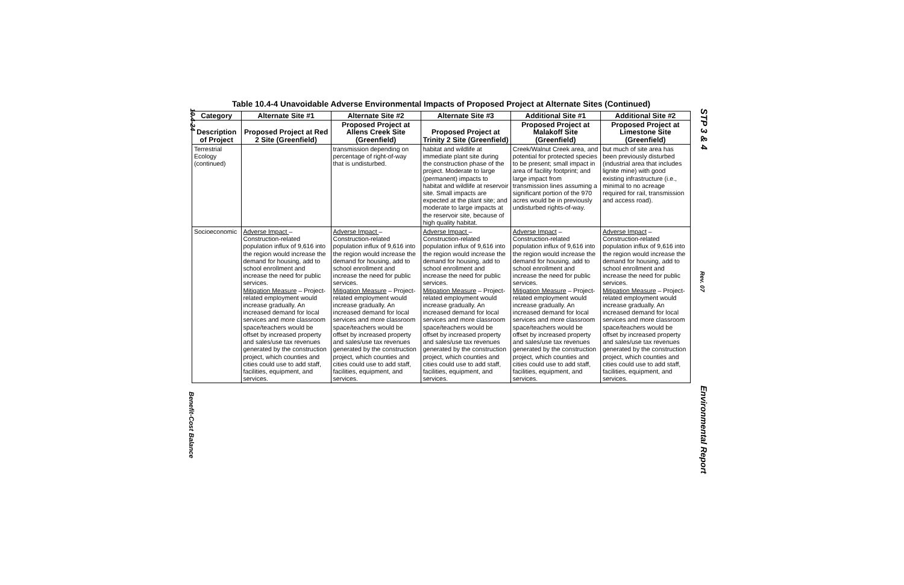10.4-24
STP 3 & 4
Table 10.4-4 Unavoidable Adverse Environmental Impacts of Proposed Project at Alternate Sites (Continued)
| Category | Alternate Site #1 | Alternate Site #2 | Alternate Site #3 | Additional Site #1 | Additional Site #2 |
| --- | --- | --- | --- | --- | --- |
| Description of Project | Proposed Project at Red 2 Site (Greenfield) | Proposed Project at Allens Creek Site (Greenfield) | Proposed Project at Trinity 2 Site (Greenfield) | Proposed Project at Malakoff Site (Greenfield) | Proposed Project at Limestone Site (Greenfield) |
| Terrestrial Ecology (continued) | | transmission depending on percentage of right-of-way that is undisturbed. | habitat and wildlife at immediate plant site during the construction phase of the project. Moderate to large (permanent) impacts to habitat and wildlife at reservoir site. Small impacts are expected at the plant site; and moderate to large impacts at the reservoir site, because of high quality habitat. | Creek/Walnut Creek area, and potential for protected species to be present; small impact in area of facility footprint; and large impact from transmission lines assuming a significant portion of the 970 acres would be in previously undisturbed rights-of-way. | but much of site area has been previously disturbed (industrial area that includes lignite mine) with good existing infrastructure (i.e., minimal to no acreage required for rail, transmission and access road). |
| Socioeconomic | Adverse Impact – Construction-related population influx of 9,616 into the region would increase the demand for housing, add to school enrollment and increase the need for public services. Mitigation Measure – Project-related employment would increase gradually. An increased demand for local services and more classroom space/teachers would be offset by increased property and sales/use tax revenues generated by the construction project, which counties and cities could use to add staff, facilities, equipment, and services. | Adverse Impact – Construction-related population influx of 9,616 into the region would increase the demand for housing, add to school enrollment and increase the need for public services. Mitigation Measure – Project-related employment would increase gradually. An increased demand for local services and more classroom space/teachers would be offset by increased property and sales/use tax revenues generated by the construction project, which counties and cities could use to add staff, facilities, equipment, and services. | Adverse Impact – Construction-related population influx of 9,616 into the region would increase the demand for housing, add to school enrollment and increase the need for public services. Mitigation Measure – Project-related employment would increase gradually. An increased demand for local services and more classroom space/teachers would be offset by increased property and sales/use tax revenues generated by the construction project, which counties and cities could use to add staff, facilities, equipment, and services. | Adverse Impact – Construction-related population influx of 9,616 into the region would increase the demand for housing, add to school enrollment and increase the need for public services. Mitigation Measure – Project-related employment would increase gradually. An increased demand for local services and more classroom space/teachers would be offset by increased property and sales/use tax revenues generated by the construction project, which counties and cities could use to add staff, facilities, equipment, and services. | Adverse Impact – Construction-related population influx of 9,616 into the region would increase the demand for housing, add to school enrollment and increase the need for public services. Mitigation Measure – Project-related employment would increase gradually. An increased demand for local services and more classroom space/teachers would be offset by increased property and sales/use tax revenues generated by the construction project, which counties and cities could use to add staff, facilities, equipment, and services. |
Benefit-Cost Balance
Rev. 07
Environmental Report